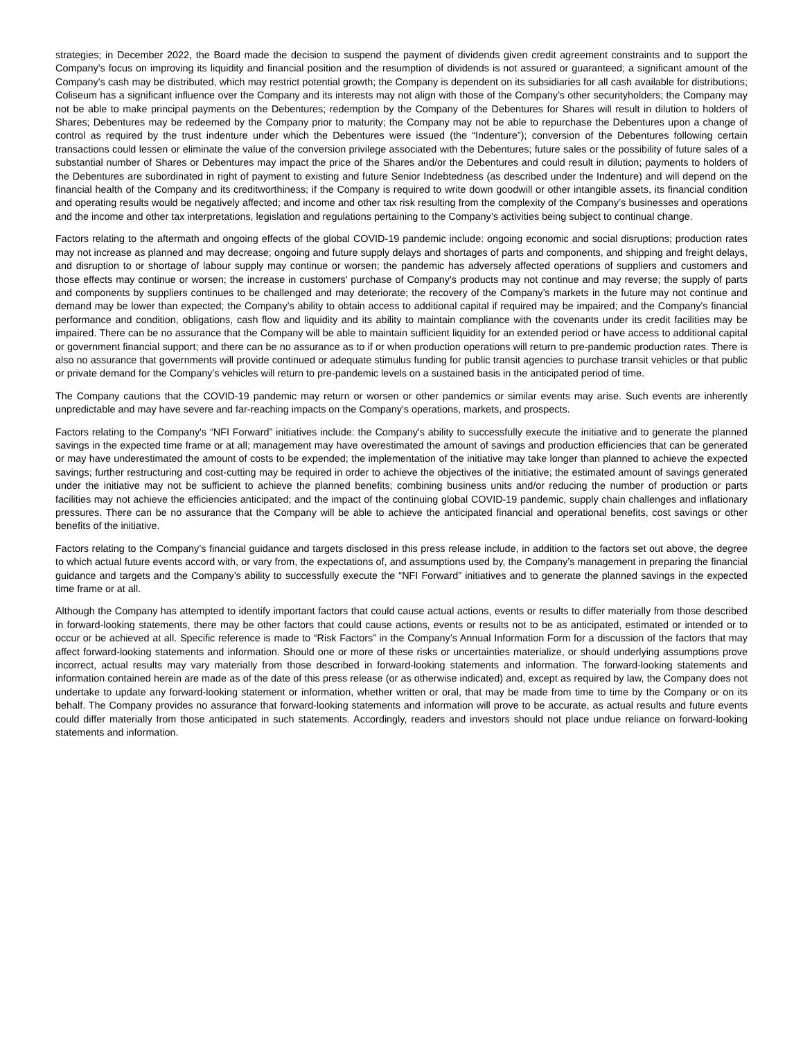strategies; in December 2022, the Board made the decision to suspend the payment of dividends given credit agreement constraints and to support the Company’s focus on improving its liquidity and financial position and the resumption of dividends is not assured or guaranteed; a significant amount of the Company’s cash may be distributed, which may restrict potential growth; the Company is dependent on its subsidiaries for all cash available for distributions; Coliseum has a significant influence over the Company and its interests may not align with those of the Company’s other securityholders; the Company may not be able to make principal payments on the Debentures; redemption by the Company of the Debentures for Shares will result in dilution to holders of Shares; Debentures may be redeemed by the Company prior to maturity; the Company may not be able to repurchase the Debentures upon a change of control as required by the trust indenture under which the Debentures were issued (the “Indenture”); conversion of the Debentures following certain transactions could lessen or eliminate the value of the conversion privilege associated with the Debentures; future sales or the possibility of future sales of a substantial number of Shares or Debentures may impact the price of the Shares and/or the Debentures and could result in dilution; payments to holders of the Debentures are subordinated in right of payment to existing and future Senior Indebtedness (as described under the Indenture) and will depend on the financial health of the Company and its creditworthiness; if the Company is required to write down goodwill or other intangible assets, its financial condition and operating results would be negatively affected; and income and other tax risk resulting from the complexity of the Company’s businesses and operations and the income and other tax interpretations, legislation and regulations pertaining to the Company’s activities being subject to continual change.
Factors relating to the aftermath and ongoing effects of the global COVID-19 pandemic include: ongoing economic and social disruptions; production rates may not increase as planned and may decrease; ongoing and future supply delays and shortages of parts and components, and shipping and freight delays, and disruption to or shortage of labour supply may continue or worsen; the pandemic has adversely affected operations of suppliers and customers and those effects may continue or worsen; the increase in customers' purchase of Company's products may not continue and may reverse; the supply of parts and components by suppliers continues to be challenged and may deteriorate; the recovery of the Company’s markets in the future may not continue and demand may be lower than expected; the Company’s ability to obtain access to additional capital if required may be impaired; and the Company’s financial performance and condition, obligations, cash flow and liquidity and its ability to maintain compliance with the covenants under its credit facilities may be impaired. There can be no assurance that the Company will be able to maintain sufficient liquidity for an extended period or have access to additional capital or government financial support; and there can be no assurance as to if or when production operations will return to pre-pandemic production rates. There is also no assurance that governments will provide continued or adequate stimulus funding for public transit agencies to purchase transit vehicles or that public or private demand for the Company’s vehicles will return to pre-pandemic levels on a sustained basis in the anticipated period of time.
The Company cautions that the COVID-19 pandemic may return or worsen or other pandemics or similar events may arise. Such events are inherently unpredictable and may have severe and far-reaching impacts on the Company's operations, markets, and prospects.
Factors relating to the Company's “NFI Forward” initiatives include: the Company's ability to successfully execute the initiative and to generate the planned savings in the expected time frame or at all; management may have overestimated the amount of savings and production efficiencies that can be generated or may have underestimated the amount of costs to be expended; the implementation of the initiative may take longer than planned to achieve the expected savings; further restructuring and cost-cutting may be required in order to achieve the objectives of the initiative; the estimated amount of savings generated under the initiative may not be sufficient to achieve the planned benefits; combining business units and/or reducing the number of production or parts facilities may not achieve the efficiencies anticipated; and the impact of the continuing global COVID-19 pandemic, supply chain challenges and inflationary pressures. There can be no assurance that the Company will be able to achieve the anticipated financial and operational benefits, cost savings or other benefits of the initiative.
Factors relating to the Company’s financial guidance and targets disclosed in this press release include, in addition to the factors set out above, the degree to which actual future events accord with, or vary from, the expectations of, and assumptions used by, the Company’s management in preparing the financial guidance and targets and the Company’s ability to successfully execute the “NFI Forward” initiatives and to generate the planned savings in the expected time frame or at all.
Although the Company has attempted to identify important factors that could cause actual actions, events or results to differ materially from those described in forward-looking statements, there may be other factors that could cause actions, events or results not to be as anticipated, estimated or intended or to occur or be achieved at all. Specific reference is made to “Risk Factors” in the Company’s Annual Information Form for a discussion of the factors that may affect forward-looking statements and information. Should one or more of these risks or uncertainties materialize, or should underlying assumptions prove incorrect, actual results may vary materially from those described in forward-looking statements and information. The forward-looking statements and information contained herein are made as of the date of this press release (or as otherwise indicated) and, except as required by law, the Company does not undertake to update any forward-looking statement or information, whether written or oral, that may be made from time to time by the Company or on its behalf. The Company provides no assurance that forward-looking statements and information will prove to be accurate, as actual results and future events could differ materially from those anticipated in such statements. Accordingly, readers and investors should not place undue reliance on forward-looking statements and information.